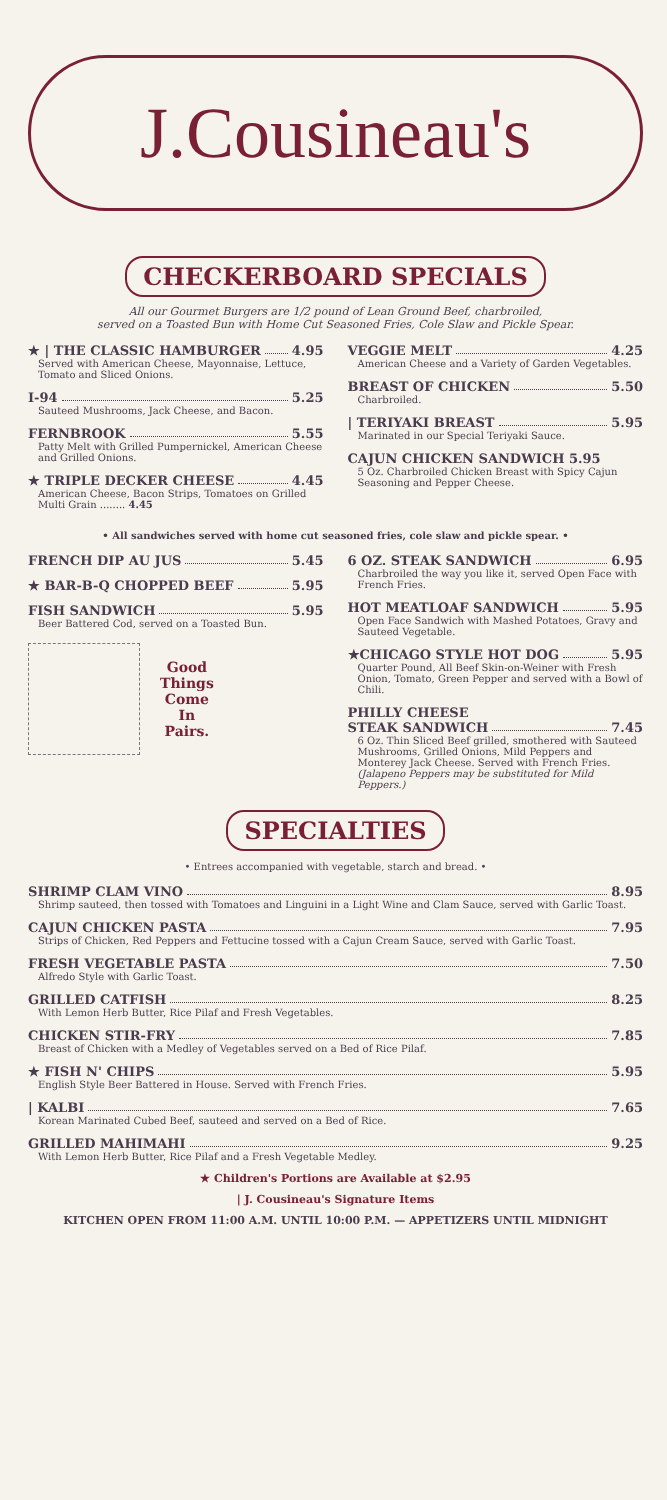J.Cousineau's
CHECKERBOARD SPECIALS
All our Gourmet Burgers are 1/2 pound of Lean Ground Beef, charbroiled,
served on a Toasted Bun with Home Cut Seasoned Fries, Cole Slaw and Pickle Spear.
★ | THE CLASSIC HAMBURGER 4.95
Served with American Cheese, Mayonnaise, Lettuce, Tomato and Sliced Onions.
I-94 5.25
Sauteed Mushrooms, Jack Cheese, and Bacon.
FERNBROOK 5.55
Patty Melt with Grilled Pumpernickel, American Cheese and Grilled Onions.
★ TRIPLE DECKER CHEESE 4.45
American Cheese, Bacon Strips, Tomatoes on Grilled Multi Grain ........ 4.45
VEGGIE MELT 4.25
American Cheese and a Variety of Garden Vegetables.
BREAST OF CHICKEN 5.50
Charbroiled.
| TERIYAKI BREAST 5.95
Marinated in our Special Teriyaki Sauce.
CAJUN CHICKEN SANDWICH 5.95
5 Oz. Charbroiled Chicken Breast with Spicy Cajun Seasoning and Pepper Cheese.
• All sandwiches served with home cut seasoned fries, cole slaw and pickle spear. •
FRENCH DIP AU JUS 5.45
★ BAR-B-Q CHOPPED BEEF 5.95
FISH SANDWICH 5.95
Beer Battered Cod, served on a Toasted Bun.
Good
Things
Come
In
Pairs.
6 OZ. STEAK SANDWICH 6.95
Charbroiled the way you like it, served Open Face with French Fries.
HOT MEATLOAF SANDWICH 5.95
Open Face Sandwich with Mashed Potatoes, Gravy and Sauteed Vegetable.
★CHICAGO STYLE HOT DOG 5.95
Quarter Pound, All Beef Skin-on-Weiner with Fresh Onion, Tomato, Green Pepper and served with a Bowl of Chili.
PHILLY CHEESE
STEAK SANDWICH 7.45
6 Oz. Thin Sliced Beef grilled, smothered with Sauteed Mushrooms, Grilled Onions, Mild Peppers and Monterey Jack Cheese. Served with French Fries. (Jalapeno Peppers may be substituted for Mild Peppers.)
SPECIALTIES
• Entrees accompanied with vegetable, starch and bread. •
SHRIMP CLAM VINO 8.95
Shrimp sauteed, then tossed with Tomatoes and Linguini in a Light Wine and Clam Sauce, served with Garlic Toast.
CAJUN CHICKEN PASTA 7.95
Strips of Chicken, Red Peppers and Fettucine tossed with a Cajun Cream Sauce, served with Garlic Toast.
FRESH VEGETABLE PASTA 7.50
Alfredo Style with Garlic Toast.
GRILLED CATFISH 8.25
With Lemon Herb Butter, Rice Pilaf and Fresh Vegetables.
CHICKEN STIR-FRY 7.85
Breast of Chicken with a Medley of Vegetables served on a Bed of Rice Pilaf.
★ FISH N' CHIPS 5.95
English Style Beer Battered in House. Served with French Fries.
| KALBI 7.65
Korean Marinated Cubed Beef, sauteed and served on a Bed of Rice.
GRILLED MAHIMAHI 9.25
With Lemon Herb Butter, Rice Pilaf and a Fresh Vegetable Medley.
★ Children's Portions are Available at $2.95
| J. Cousineau's Signature Items
KITCHEN OPEN FROM 11:00 A.M. UNTIL 10:00 P.M. — APPETIZERS UNTIL MIDNIGHT